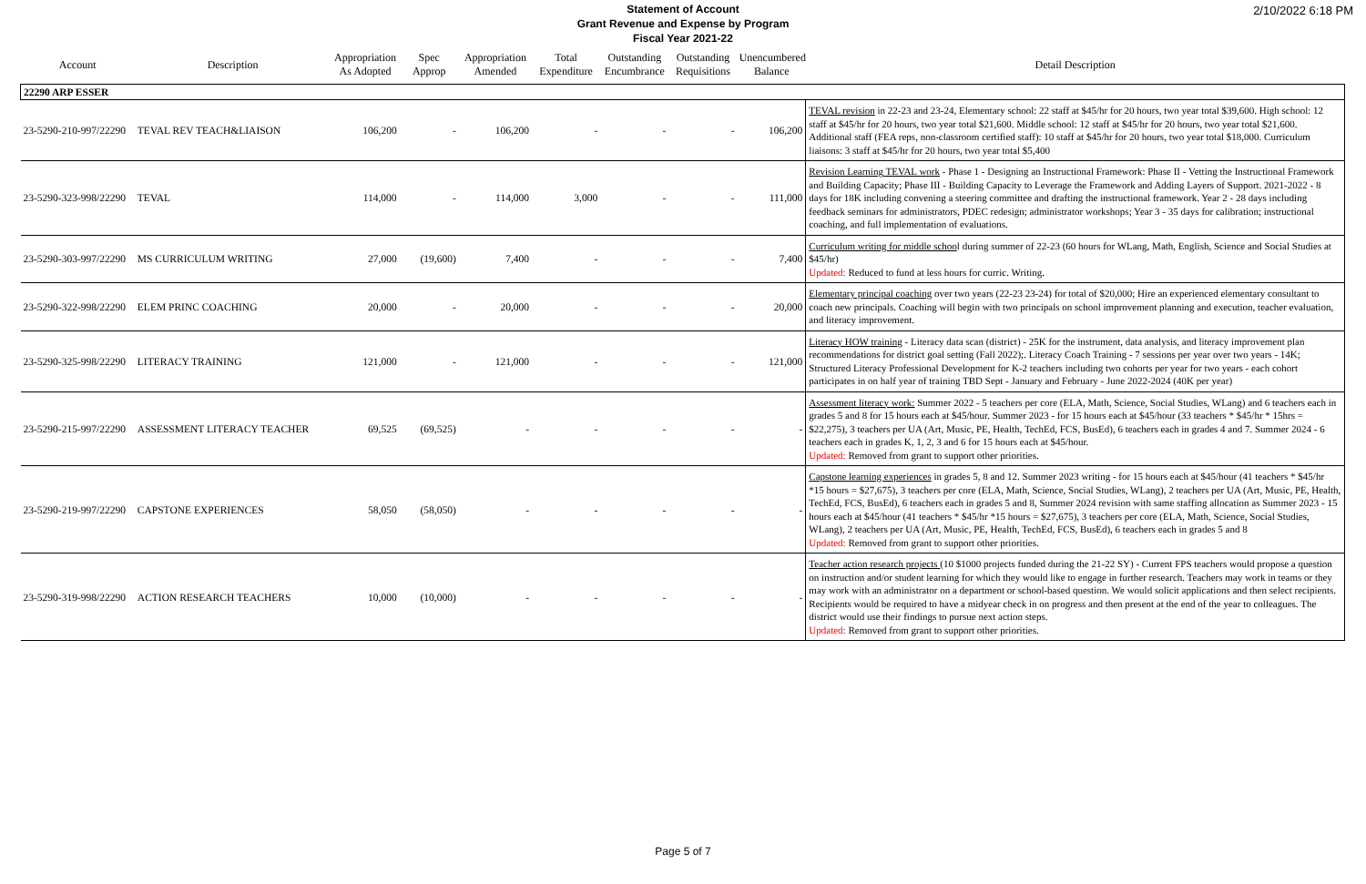2/10/2022 6:18 PM
Statement of Account
Grant Revenue and Expense by Program
Fiscal Year 2021-22
| Account | Description | Appropriation As Adopted | Spec Approp | Appropriation Amended | Total Expenditure | Outstanding Encumbrance | Outstanding Requisitions | Unencumbered Balance | Detail Description |
| --- | --- | --- | --- | --- | --- | --- | --- | --- | --- |
| 22290 ARP ESSER | | | | | | | | | |
| 23-5290-210-997/22290 | TEVAL REV TEACH&LIAISON | 106,200 | - | 106,200 | - | - | - | 106,200 | TEVAL revision in 22-23 and 23-24, Elementary school: 22 staff at $45/hr for 20 hours, two year total $39,600. High school: 12 staff at $45/hr for 20 hours, two year total $21,600. Middle school: 12 staff at $45/hr for 20 hours, two year total $21,600. Additional staff (FEA reps, non-classroom certified staff): 10 staff at $45/hr for 20 hours, two year total $18,000. Curriculum liaisons: 3 staff at $45/hr for 20 hours, two year total $5,400 |
| 23-5290-323-998/22290 | TEVAL | 114,000 | - | 114,000 | 3,000 | - | - | 111,000 | Revision Learning TEVAL work - Phase 1 - Designing an Instructional Framework: Phase II - Vetting the Instructional Framework and Building Capacity; Phase III - Building Capacity to Leverage the Framework and Adding Layers of Support. 2021-2022 - 8 days for 18K including convening a steering committee and drafting the instructional framework. Year 2 - 28 days including feedback seminars for administrators, PDEC redesign; administrator workshops; Year 3 - 35 days for calibration; instructional coaching, and full implementation of evaluations. |
| 23-5290-303-997/22290 | MS CURRICULUM WRITING | 27,000 | (19,600) | 7,400 | - | - | - | 7,400 | Curriculum writing for middle schoo l during summer of 22-23 (60 hours for WLang, Math, English, Science and Social Studies at $45/hr) Updated: Reduced to fund at less hours for curric. Writing. |
| 23-5290-322-998/22290 | ELEM PRINC COACHING | 20,000 | - | 20,000 | - | - | - | 20,000 | Elementary principal coaching over two years (22-23 23-24) for total of $20,000; Hire an experienced elementary consultant to coach new principals. Coaching will begin with two principals on school improvement planning and execution, teacher evaluation, and literacy improvement. |
| 23-5290-325-998/22290 | LITERACY TRAINING | 121,000 | - | 121,000 | - | - | - | 121,000 | Literacy HOW training - Literacy data scan (district) - 25K for the instrument, data analysis, and literacy improvement plan recommendations for district goal setting (Fall 2022);. Literacy Coach Training - 7 sessions per year over two years - 14K; Structured Literacy Professional Development for K-2 teachers including two cohorts per year for two years - each cohort participates in on half year of training TBD Sept - January and February - June 2022-2024 (40K per year) |
| 23-5290-215-997/22290 | ASSESSMENT LITERACY TEACHER | 69,525 | (69,525) | - | - | - | - | - | Assessment literacy work: Summer 2022 - 5 teachers per core (ELA, Math, Science, Social Studies, WLang) and 6 teachers each in grades 5 and 8 for 15 hours each at $45/hour. Summer 2023 - for 15 hours each at $45/hour (33 teachers * $45/hr * 15hrs = $22,275), 3 teachers per UA (Art, Music, PE, Health, TechEd, FCS, BusEd), 6 teachers each in grades 4 and 7. Summer 2024 - 6 teachers each in grades K, 1, 2, 3 and 6 for 15 hours each at $45/hour. Updated: Removed from grant to support other priorities. |
| 23-5290-219-997/22290 | CAPSTONE EXPERIENCES | 58,050 | (58,050) | - | - | - | - | - | Capstone learning experiences in grades 5, 8 and 12. Summer 2023 writing - for 15 hours each at $45/hour (41 teachers * $45/hr *15 hours = $27,675), 3 teachers per core (ELA, Math, Science, Social Studies, WLang), 2 teachers per UA (Art, Music, PE, Health, TechEd, FCS, BusEd), 6 teachers each in grades 5 and 8, Summer 2024 revision with same staffing allocation as Summer 2023 - 15 hours each at $45/hour (41 teachers * $45/hr *15 hours = $27,675), 3 teachers per core (ELA, Math, Science, Social Studies, WLang), 2 teachers per UA (Art, Music, PE, Health, TechEd, FCS, BusEd), 6 teachers each in grades 5 and 8 Updated: Removed from grant to support other priorities. |
| 23-5290-319-998/22290 | ACTION RESEARCH TEACHERS | 10,000 | (10,000) | - | - | - | - | - | Teacher action research projects (10 $1000 projects funded during the 21-22 SY) - Current FPS teachers would propose a question on instruction and/or student learning for which they would like to engage in further research. Teachers may work in teams or they may work with an administrator on a department or school-based question. We would solicit applications and then select recipients. Recipients would be required to have a midyear check in on progress and then present at the end of the year to colleagues. The district would use their findings to pursue next action steps. Updated: Removed from grant to support other priorities. |
Page 5 of 7